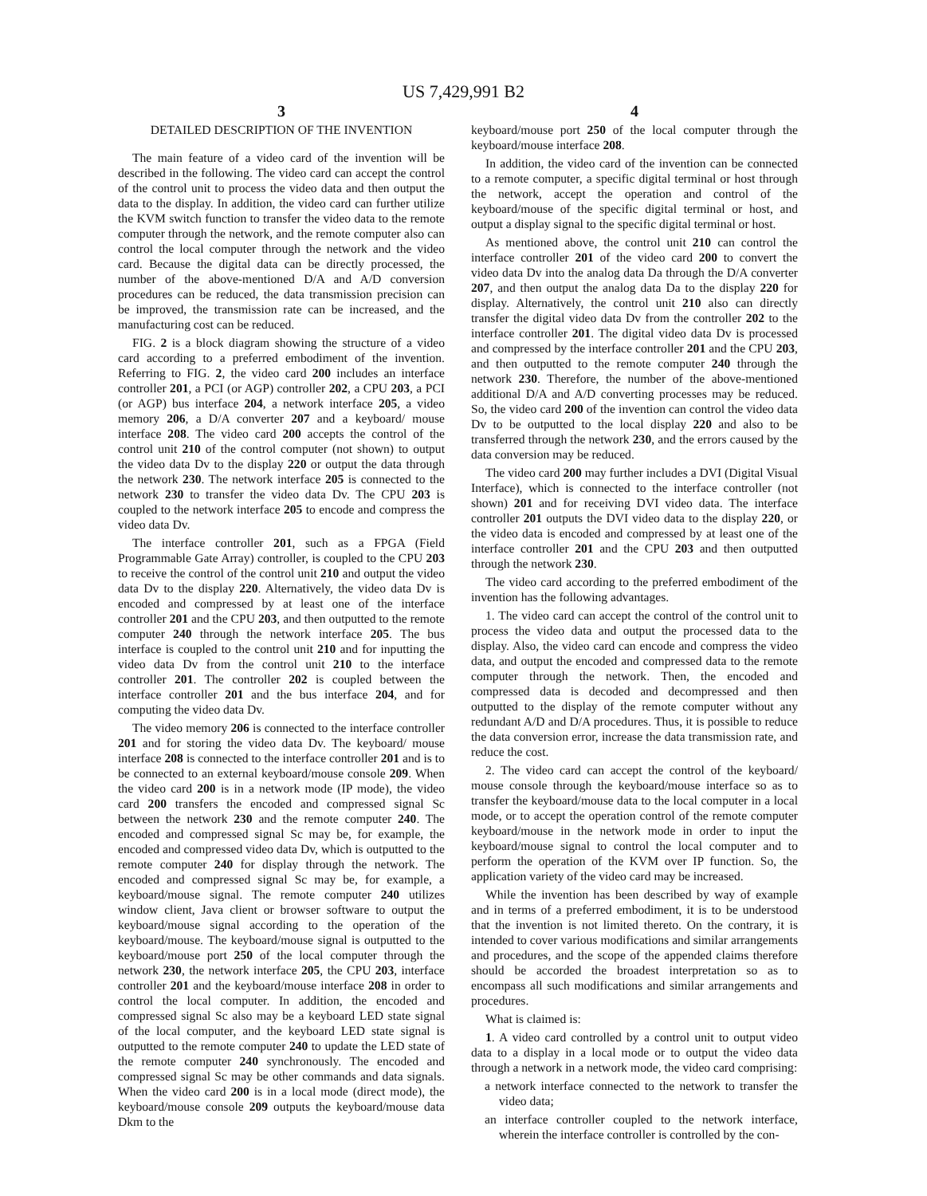US 7,429,991 B2
3
DETAILED DESCRIPTION OF THE INVENTION
The main feature of a video card of the invention will be described in the following. The video card can accept the control of the control unit to process the video data and then output the data to the display. In addition, the video card can further utilize the KVM switch function to transfer the video data to the remote computer through the network, and the remote computer also can control the local computer through the network and the video card. Because the digital data can be directly processed, the number of the above-mentioned D/A and A/D conversion procedures can be reduced, the data transmission precision can be improved, the transmission rate can be increased, and the manufacturing cost can be reduced.
FIG. 2 is a block diagram showing the structure of a video card according to a preferred embodiment of the invention. Referring to FIG. 2, the video card 200 includes an interface controller 201, a PCI (or AGP) controller 202, a CPU 203, a PCI (or AGP) bus interface 204, a network interface 205, a video memory 206, a D/A converter 207 and a keyboard/ mouse interface 208. The video card 200 accepts the control of the control unit 210 of the control computer (not shown) to output the video data Dv to the display 220 or output the data through the network 230. The network interface 205 is connected to the network 230 to transfer the video data Dv. The CPU 203 is coupled to the network interface 205 to encode and compress the video data Dv.
The interface controller 201, such as a FPGA (Field Programmable Gate Array) controller, is coupled to the CPU 203 to receive the control of the control unit 210 and output the video data Dv to the display 220. Alternatively, the video data Dv is encoded and compressed by at least one of the interface controller 201 and the CPU 203, and then outputted to the remote computer 240 through the network interface 205. The bus interface is coupled to the control unit 210 and for inputting the video data Dv from the control unit 210 to the interface controller 201. The controller 202 is coupled between the interface controller 201 and the bus interface 204, and for computing the video data Dv.
The video memory 206 is connected to the interface controller 201 and for storing the video data Dv. The keyboard/ mouse interface 208 is connected to the interface controller 201 and is to be connected to an external keyboard/mouse console 209. When the video card 200 is in a network mode (IP mode), the video card 200 transfers the encoded and compressed signal Sc between the network 230 and the remote computer 240. The encoded and compressed signal Sc may be, for example, the encoded and compressed video data Dv, which is outputted to the remote computer 240 for display through the network. The encoded and compressed signal Sc may be, for example, a keyboard/mouse signal. The remote computer 240 utilizes window client, Java client or browser software to output the keyboard/mouse signal according to the operation of the keyboard/mouse. The keyboard/mouse signal is outputted to the keyboard/mouse port 250 of the local computer through the network 230, the network interface 205, the CPU 203, interface controller 201 and the keyboard/mouse interface 208 in order to control the local computer. In addition, the encoded and compressed signal Sc also may be a keyboard LED state signal of the local computer, and the keyboard LED state signal is outputted to the remote computer 240 to update the LED state of the remote computer 240 synchronously. The encoded and compressed signal Sc may be other commands and data signals. When the video card 200 is in a local mode (direct mode), the keyboard/mouse console 209 outputs the keyboard/mouse data Dkm to the
4
keyboard/mouse port 250 of the local computer through the keyboard/mouse interface 208.
In addition, the video card of the invention can be connected to a remote computer, a specific digital terminal or host through the network, accept the operation and control of the keyboard/mouse of the specific digital terminal or host, and output a display signal to the specific digital terminal or host.
As mentioned above, the control unit 210 can control the interface controller 201 of the video card 200 to convert the video data Dv into the analog data Da through the D/A converter 207, and then output the analog data Da to the display 220 for display. Alternatively, the control unit 210 also can directly transfer the digital video data Dv from the controller 202 to the interface controller 201. The digital video data Dv is processed and compressed by the interface controller 201 and the CPU 203, and then outputted to the remote computer 240 through the network 230. Therefore, the number of the above-mentioned additional D/A and A/D converting processes may be reduced. So, the video card 200 of the invention can control the video data Dv to be outputted to the local display 220 and also to be transferred through the network 230, and the errors caused by the data conversion may be reduced.
The video card 200 may further includes a DVI (Digital Visual Interface), which is connected to the interface controller (not shown) 201 and for receiving DVI video data. The interface controller 201 outputs the DVI video data to the display 220, or the video data is encoded and compressed by at least one of the interface controller 201 and the CPU 203 and then outputted through the network 230.
The video card according to the preferred embodiment of the invention has the following advantages.
1. The video card can accept the control of the control unit to process the video data and output the processed data to the display. Also, the video card can encode and compress the video data, and output the encoded and compressed data to the remote computer through the network. Then, the encoded and compressed data is decoded and decompressed and then outputted to the display of the remote computer without any redundant A/D and D/A procedures. Thus, it is possible to reduce the data conversion error, increase the data transmission rate, and reduce the cost.
2. The video card can accept the control of the keyboard/ mouse console through the keyboard/mouse interface so as to transfer the keyboard/mouse data to the local computer in a local mode, or to accept the operation control of the remote computer keyboard/mouse in the network mode in order to input the keyboard/mouse signal to control the local computer and to perform the operation of the KVM over IP function. So, the application variety of the video card may be increased.
While the invention has been described by way of example and in terms of a preferred embodiment, it is to be understood that the invention is not limited thereto. On the contrary, it is intended to cover various modifications and similar arrangements and procedures, and the scope of the appended claims therefore should be accorded the broadest interpretation so as to encompass all such modifications and similar arrangements and procedures.
What is claimed is:
1. A video card controlled by a control unit to output video data to a display in a local mode or to output the video data through a network in a network mode, the video card comprising:
a network interface connected to the network to transfer the video data;
an interface controller coupled to the network interface, wherein the interface controller is controlled by the con-